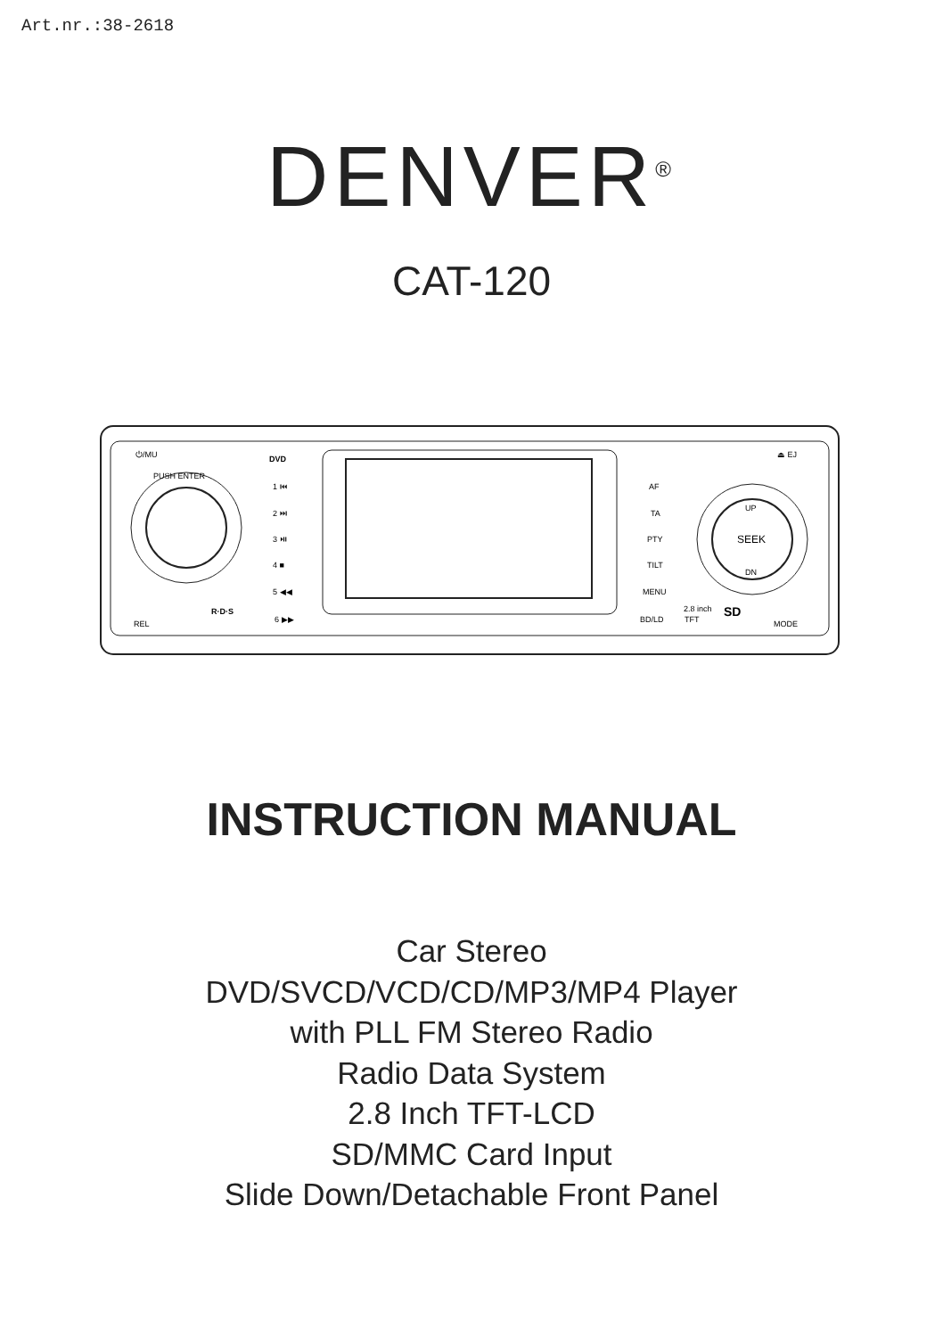Art.nr.:38-2618
DENVER<sup>®</sup>
CAT-120
⏻/MU
PUSH ENTER
REL
DVD
1 ⏮
2 ⏭
3 ⏯
4 ■
5 ◀◀
6 ▶▶
R·D·S
AF
TA
PTY
TILT
MENU
BD/LD
2.8 inch
TFT
SD
⏏ EJ
UP
SEEK
DN
MODE
INSTRUCTION MANUAL
Car Stereo
DVD/SVCD/VCD/CD/MP3/MP4 Player
with PLL FM Stereo Radio
Radio Data System
2.8 Inch TFT-LCD
SD/MMC Card Input
Slide Down/Detachable Front Panel